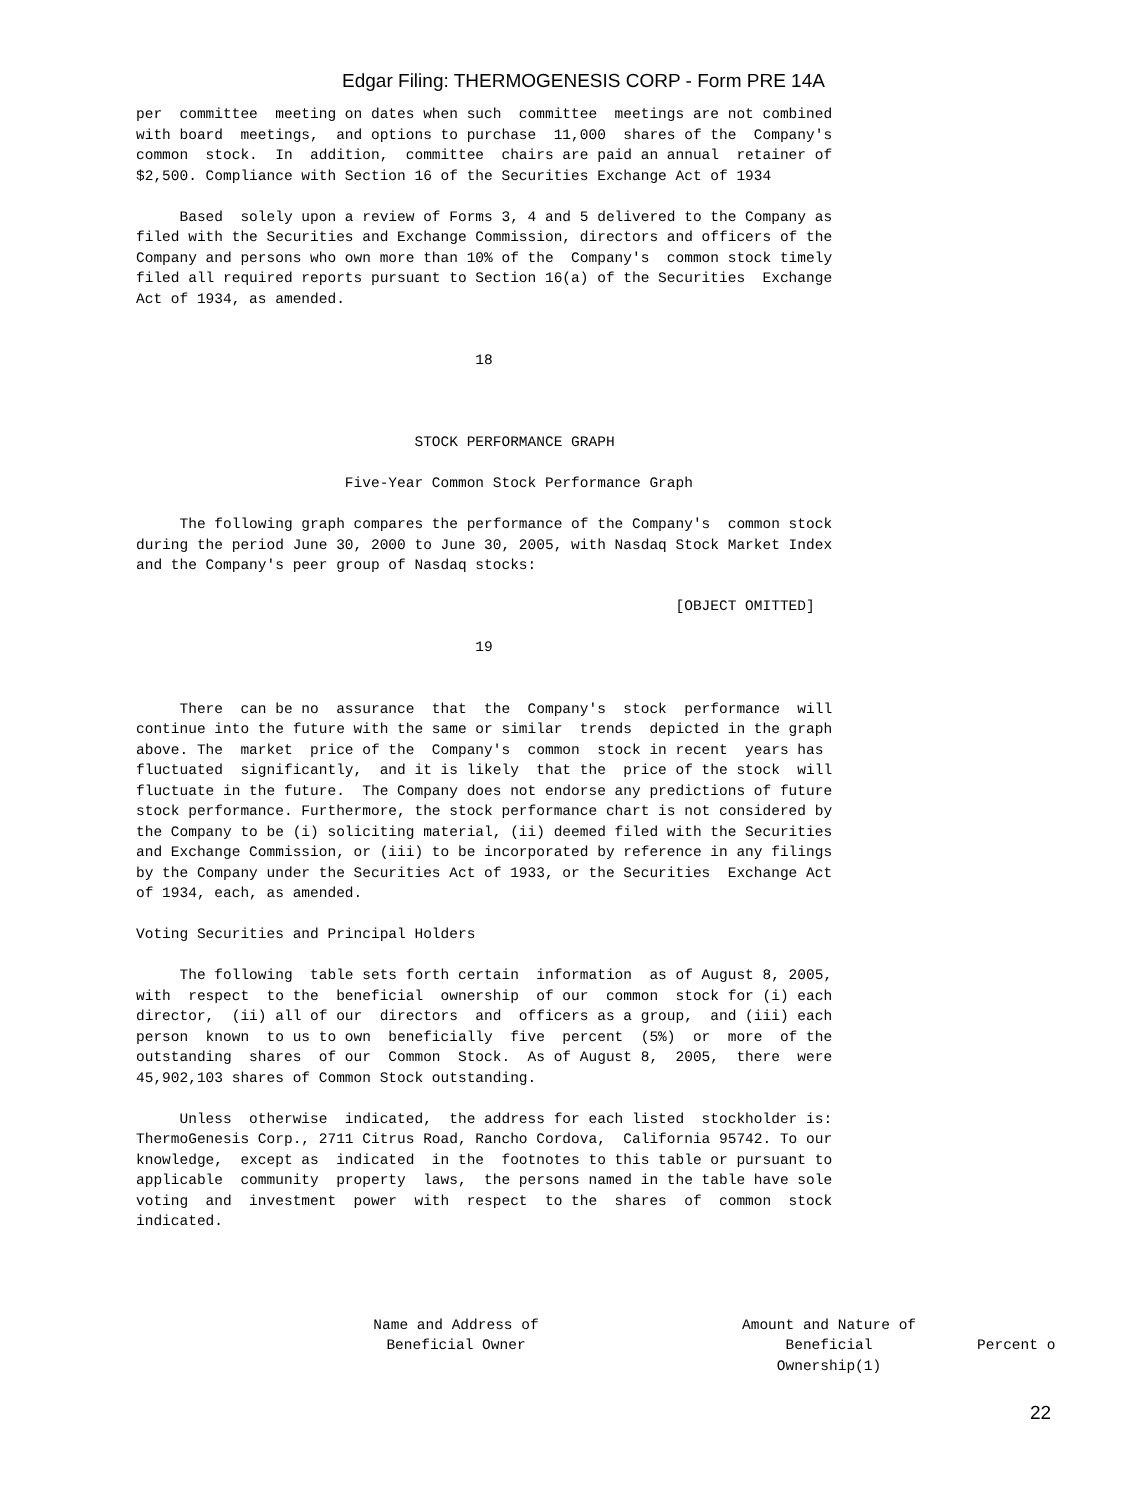Edgar Filing: THERMOGENESIS CORP - Form PRE 14A
per  committee  meeting on dates when such  committee  meetings are not combined
with board  meetings,  and options to purchase  11,000  shares of the  Company's
common  stock.  In  addition,  committee  chairs are paid an annual  retainer of
$2,500. Compliance with Section 16 of the Securities Exchange Act of 1934

     Based  solely upon a review of Forms 3, 4 and 5 delivered to the Company as
filed with the Securities and Exchange Commission, directors and officers of the
Company and persons who own more than 10% of the  Company's  common stock timely
filed all required reports pursuant to Section 16(a) of the Securities  Exchange
Act of 1934, as amended.


                                       18



                                STOCK PERFORMANCE GRAPH

                        Five-Year Common Stock Performance Graph

     The following graph compares the performance of the Company's  common stock
during the period June 30, 2000 to June 30, 2005, with Nasdaq Stock Market Index
and the Company's peer group of Nasdaq stocks:

                                                              [OBJECT OMITTED]

                                       19


     There  can be no  assurance  that  the  Company's  stock  performance  will
continue into the future with the same or similar  trends  depicted in the graph
above. The  market  price of the  Company's  common  stock in recent  years has
fluctuated  significantly,  and it is likely  that the  price of the stock  will
fluctuate in the future.  The Company does not endorse any predictions of future
stock performance. Furthermore, the stock performance chart is not considered by
the Company to be (i) soliciting material, (ii) deemed filed with the Securities
and Exchange Commission, or (iii) to be incorporated by reference in any filings
by the Company under the Securities Act of 1933, or the Securities  Exchange Act
of 1934, each, as amended.

Voting Securities and Principal Holders

     The following  table sets forth certain  information  as of August 8, 2005,
with  respect  to the  beneficial  ownership  of our  common  stock for (i) each
director,  (ii) all of our  directors  and  officers as a group,  and (iii) each
person  known  to us to own  beneficially  five  percent  (5%)  or  more  of the
outstanding  shares  of our  Common  Stock.  As of August 8,  2005,  there  were
45,902,103 shares of Common Stock outstanding.

     Unless  otherwise  indicated,  the address for each listed  stockholder is:
ThermoGenesis Corp., 2711 Citrus Road, Rancho Cordova,  California 95742. To our
knowledge,  except as  indicated  in the  footnotes to this table or pursuant to
applicable  community  property  laws,  the persons named in the table have sole
voting  and  investment  power  with  respect  to the  shares  of  common  stock
indicated.
| Name and Address of Beneficial Owner | Amount and Nature of Beneficial Ownership(1) | Percent o |
| --- | --- | --- |
22